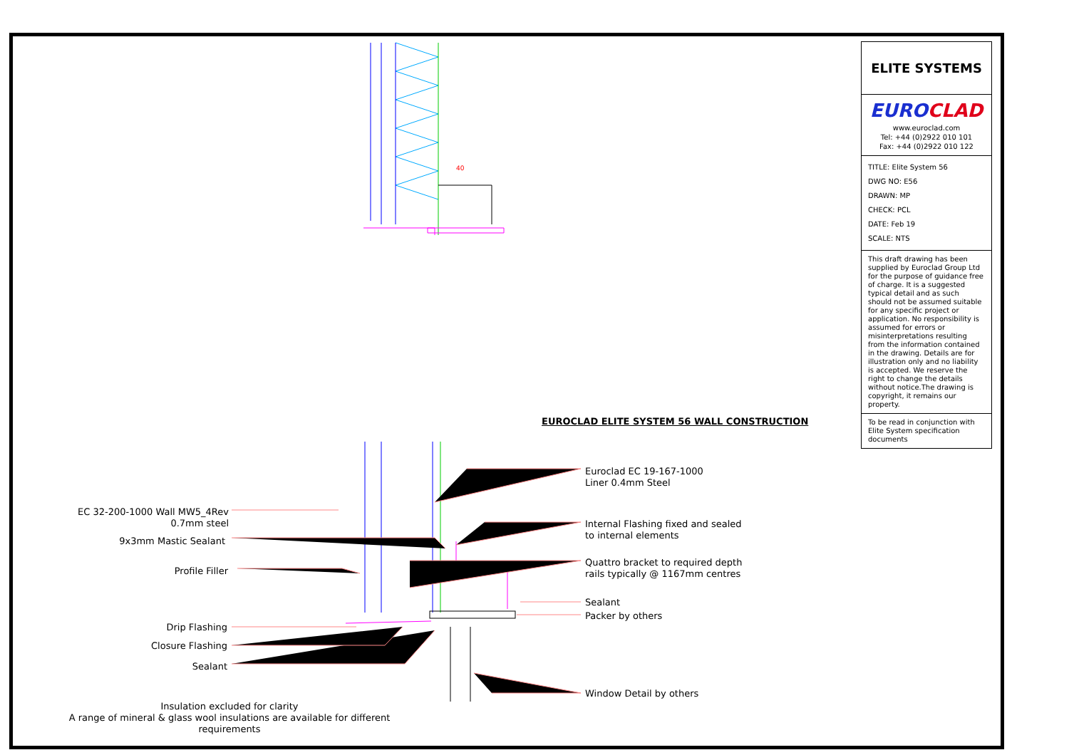EUROCLAD ELITE SYSTEM 56 WALL CONSTRUCTION
EC 32-200-1000 Wall MW5_4Rev
0.7mm steel
9x3mm Mastic Sealant
Profile Filler
Drip Flashing
Closure Flashing
Sealant
Euroclad EC 19-167-1000
Liner 0.4mm Steel
Internal Flashing fixed and sealed
to internal elements
Quattro bracket to required depth
rails typically @ 1167mm centres
Sealant
Packer by others
Window Detail by others
Insulation excluded for clarity
A range of mineral & glass wool insulations are available for different requirements
40
ELITE SYSTEMS
EUROCLAD
www.euroclad.com
Tel: +44 (0)2922 010 101
Fax: +44 (0)2922 010 122
TITLE: Elite System 56
DWG NO: E56
DRAWN: MP
CHECK: PCL
DATE: Feb 19
SCALE: NTS
This draft drawing has been supplied by Euroclad Group Ltd for the purpose of guidance free of charge. It is a suggested typical detail and as such should not be assumed suitable for any specific project or application. No responsibility is assumed for errors or misinterpretations resulting from the information contained in the drawing. Details are for illustration only and no liability is accepted. We reserve the right to change the details without notice.The drawing is copyright, it remains our property.
To be read in conjunction with Elite System specification documents